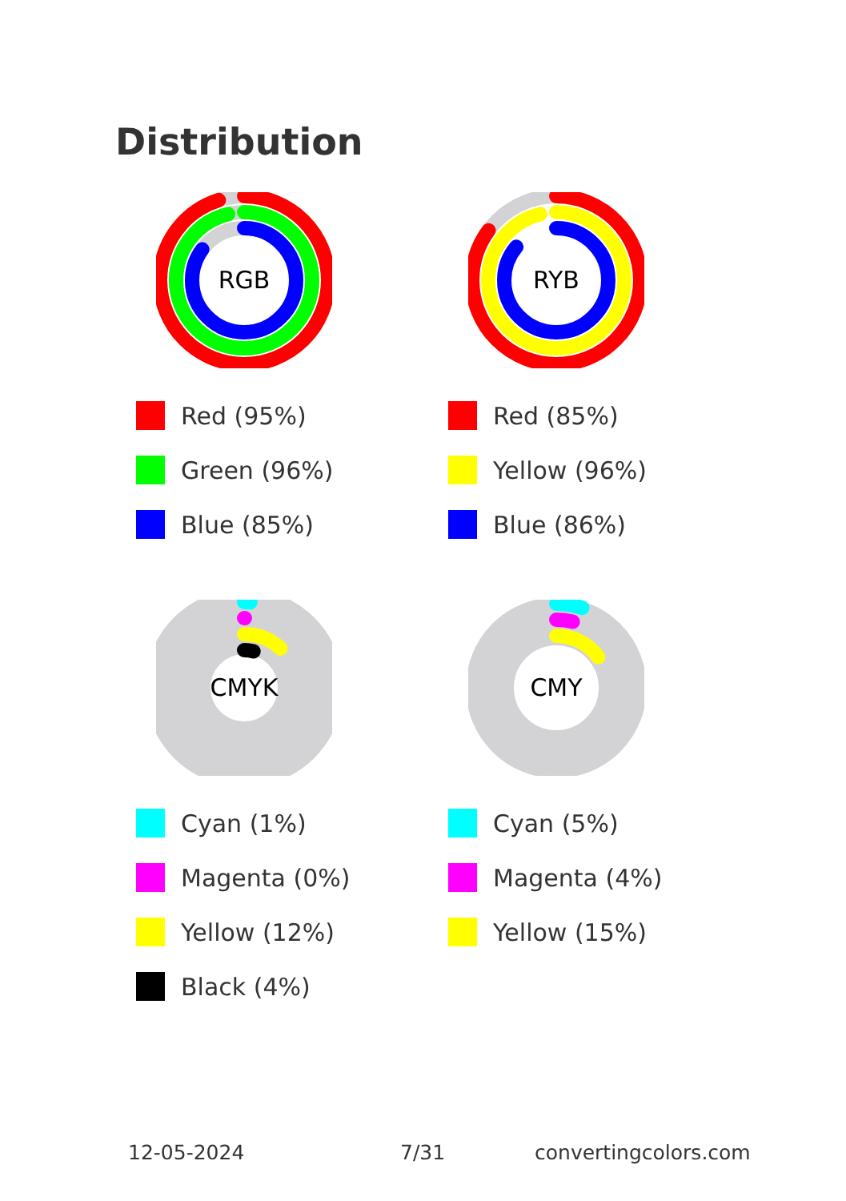Distribution
RGB
Red (95%)
Green (96%)
Blue (85%)
RYB
Red (85%)
Yellow (96%)
Blue (86%)
CMYK
Cyan (1%)
Magenta (0%)
Yellow (12%)
Black (4%)
CMY
Cyan (5%)
Magenta (4%)
Yellow (15%)
12-05-2024 7/31 convertingcolors.com